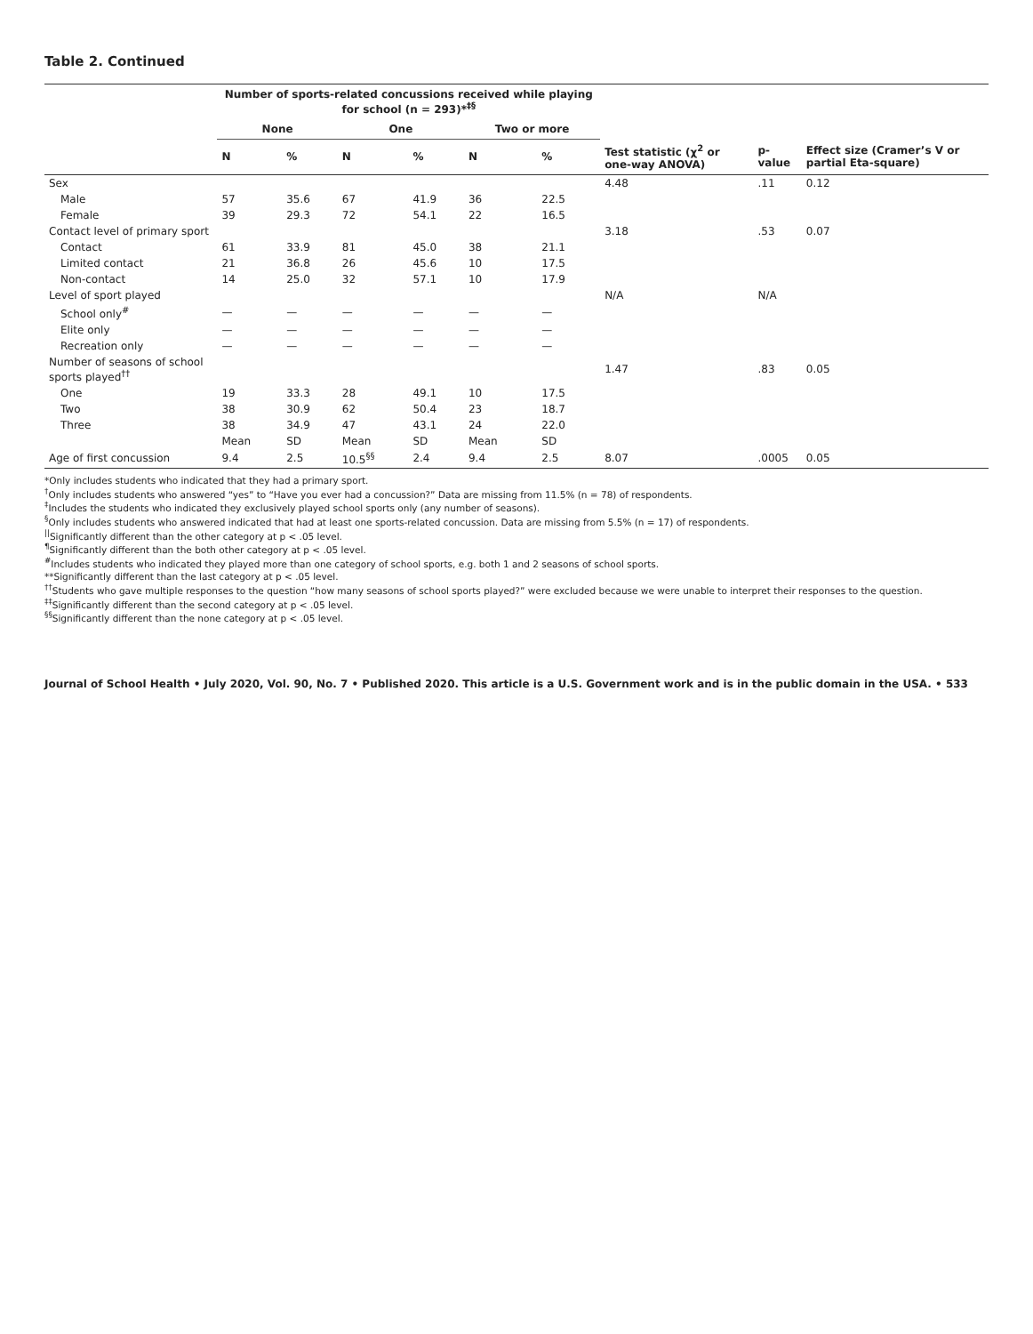Table 2. Continued
| | Number of sports-related concussions received while playing for school (n = 293)*<sup>‡§</sup> | | | | | | | | |
| --- | --- | --- | --- | --- | --- | --- | --- | --- | --- |
| | None | | One | | Two or more | | | | |
| | N | % | N | % | N | % | Test statistic (χ<sup>2</sup> or one-way ANOVA) | p-value | Effect size (Cramer’s V or partial Eta-square) |
| Sex | | | | | | | 4.48 | .11 | 0.12 |
| Male | 57 | 35.6 | 67 | 41.9 | 36 | 22.5 | | | |
| Female | 39 | 29.3 | 72 | 54.1 | 22 | 16.5 | | | |
| Contact level of primary sport | | | | | | | 3.18 | .53 | 0.07 |
| Contact | 61 | 33.9 | 81 | 45.0 | 38 | 21.1 | | | |
| Limited contact | 21 | 36.8 | 26 | 45.6 | 10 | 17.5 | | | |
| Non-contact | 14 | 25.0 | 32 | 57.1 | 10 | 17.9 | | | |
| Level of sport played | | | | | | | N/A | N/A | |
| School only<sup>#</sup> | — | — | — | — | — | — | | | |
| Elite only | — | — | — | — | — | — | | | |
| Recreation only | — | — | — | — | — | — | | | |
| Number of seasons of school sports played<sup>††</sup> | | | | | | | 1.47 | .83 | 0.05 |
| One | 19 | 33.3 | 28 | 49.1 | 10 | 17.5 | | | |
| Two | 38 | 30.9 | 62 | 50.4 | 23 | 18.7 | | | |
| Three | 38 | 34.9 | 47 | 43.1 | 24 | 22.0 | | | |
| | Mean | SD | Mean | SD | Mean | SD | | | |
| Age of first concussion | 9.4 | 2.5 | 10.5<sup>§§</sup> | 2.4 | 9.4 | 2.5 | 8.07 | .0005 | 0.05 |
*Only includes students who indicated that they had a primary sport.
<sup>†</sup> Only includes students who answered “yes” to “Have you ever had a concussion?” Data are missing from 11.5% (n = 78) of respondents.
<sup>‡</sup> Includes the students who indicated they exclusively played school sports only (any number of seasons).
<sup>§</sup> Only includes students who answered indicated that had at least one sports-related concussion. Data are missing from 5.5% (n = 17) of respondents.
<sup>||</sup>Significantly different than the other category at p < .05 level.
<sup>¶</sup> Significantly different than the both other category at p < .05 level.
<sup>#</sup> Includes students who indicated they played more than one category of school sports, e.g. both 1 and 2 seasons of school sports.
**Significantly different than the last category at p < .05 level.
<sup>††</sup> Students who gave multiple responses to the question “how many seasons of school sports played?” were excluded because we were unable to interpret their responses to the question.
<sup>‡‡</sup> Significantly different than the second category at p < .05 level.
<sup>§§</sup> Significantly different than the none category at p < .05 level.
Journal of School Health • July 2020, Vol. 90, No. 7 • Published 2020. This article is a U.S. Government work and is in the public domain in the USA. • 533